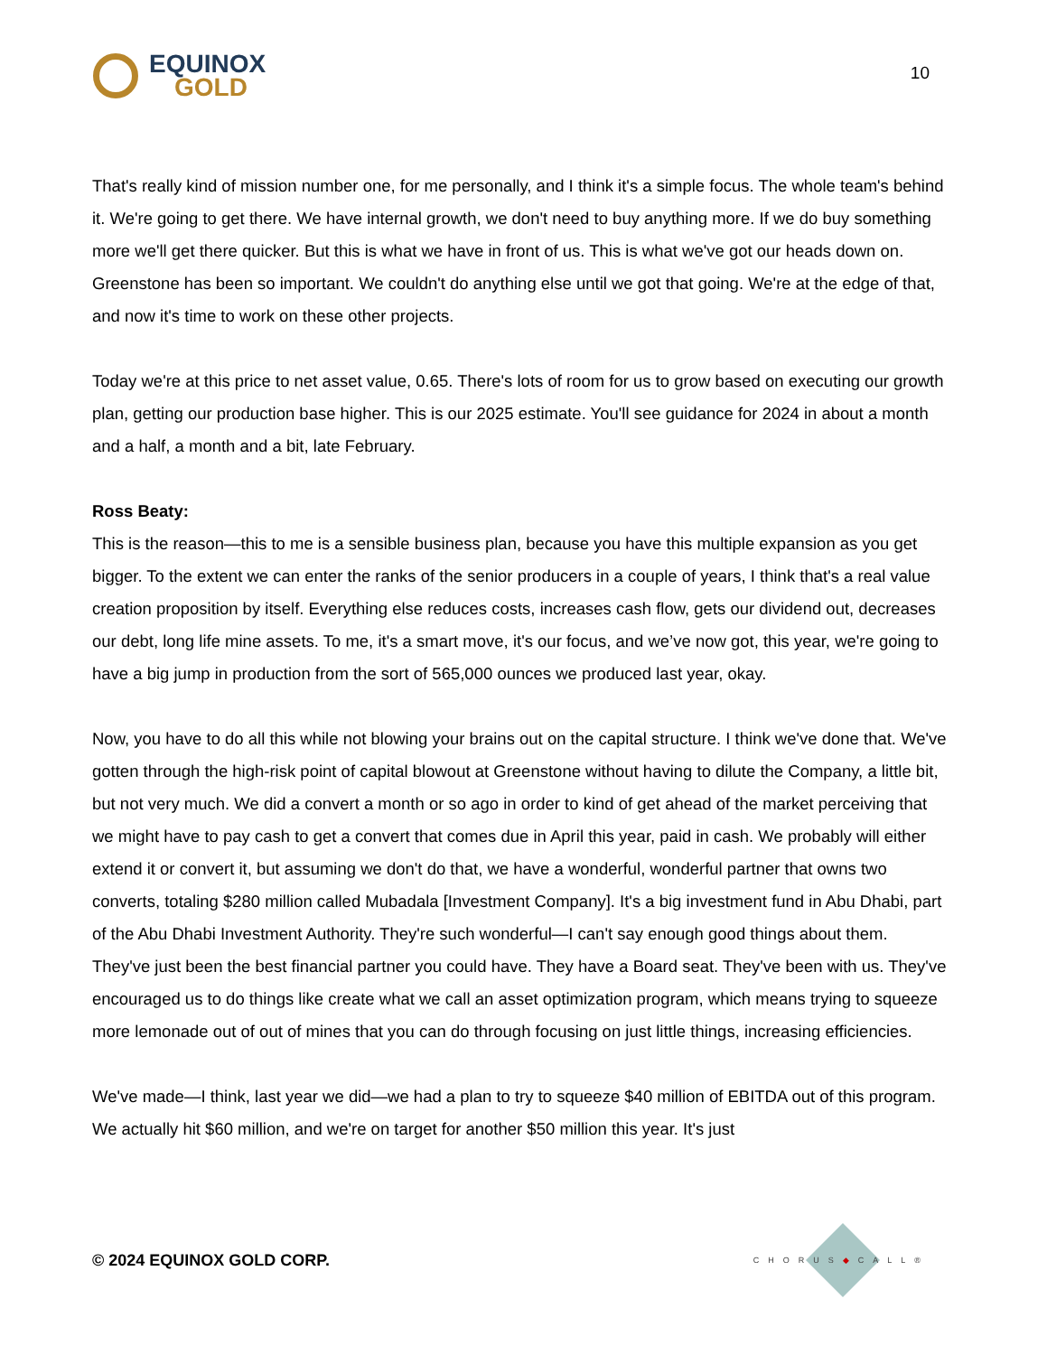EQUINOX
GOLD
10
That's really kind of mission number one, for me personally, and I think it's a simple focus. The whole team's behind it. We're going to get there. We have internal growth, we don't need to buy anything more. If we do buy something more we'll get there quicker. But this is what we have in front of us. This is what we've got our heads down on. Greenstone has been so important. We couldn't do anything else until we got that going. We're at the edge of that, and now it's time to work on these other projects.
Today we're at this price to net asset value, 0.65. There's lots of room for us to grow based on executing our growth plan, getting our production base higher. This is our 2025 estimate. You'll see guidance for 2024 in about a month and a half, a month and a bit, late February.
Ross Beaty:
This is the reason—this to me is a sensible business plan, because you have this multiple expansion as you get bigger. To the extent we can enter the ranks of the senior producers in a couple of years, I think that's a real value creation proposition by itself. Everything else reduces costs, increases cash flow, gets our dividend out, decreases our debt, long life mine assets. To me, it's a smart move, it's our focus, and we’ve now got, this year, we're going to have a big jump in production from the sort of 565,000 ounces we produced last year, okay.
Now, you have to do all this while not blowing your brains out on the capital structure. I think we've done that. We've gotten through the high-risk point of capital blowout at Greenstone without having to dilute the Company, a little bit, but not very much. We did a convert a month or so ago in order to kind of get ahead of the market perceiving that we might have to pay cash to get a convert that comes due in April this year, paid in cash. We probably will either extend it or convert it, but assuming we don't do that, we have a wonderful, wonderful partner that owns two converts, totaling $280 million called Mubadala [Investment Company]. It's a big investment fund in Abu Dhabi, part of the Abu Dhabi Investment Authority. They're such wonderful—I can't say enough good things about them. They've just been the best financial partner you could have. They have a Board seat. They've been with us. They've encouraged us to do things like create what we call an asset optimization program, which means trying to squeeze more lemonade out of out of mines that you can do through focusing on just little things, increasing efficiencies.
We've made—I think, last year we did—we had a plan to try to squeeze $40 million of EBITDA out of this program. We actually hit $60 million, and we're on target for another $50 million this year. It's just
© 2024 EQUINOX GOLD CORP.
CHORUS◆CALL®